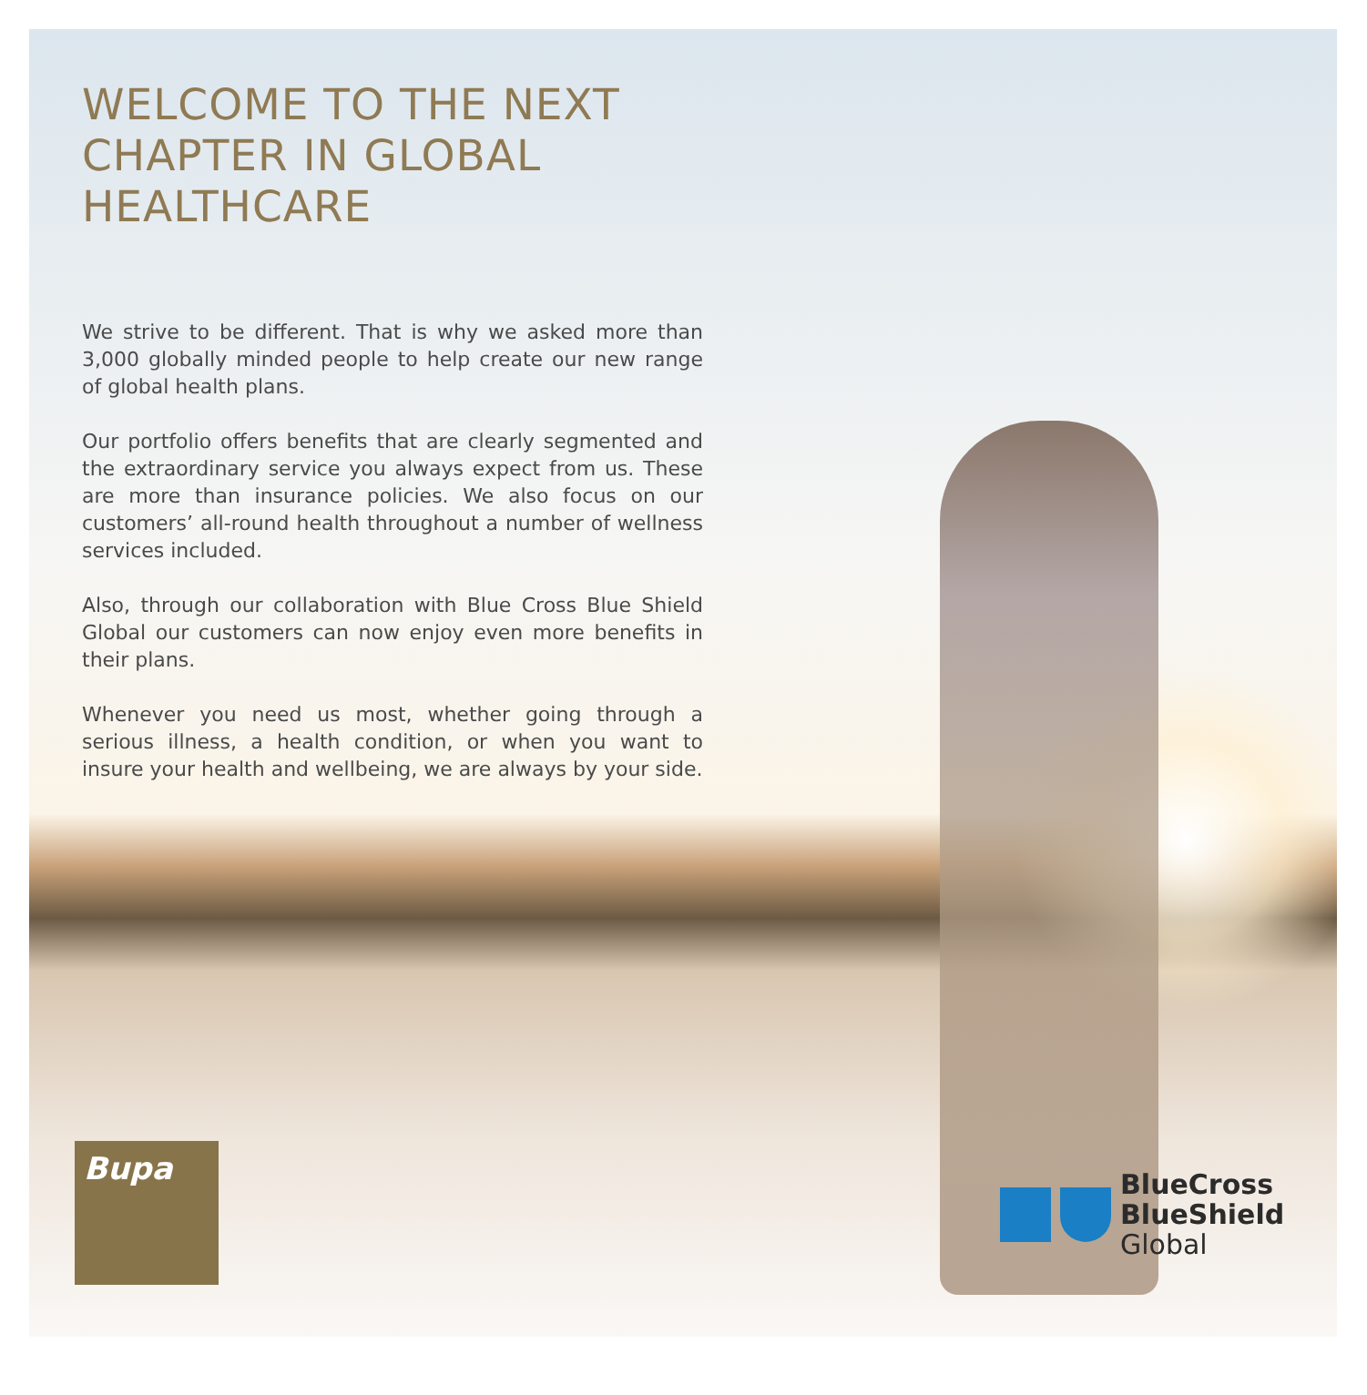WELCOME TO THE NEXT CHAPTER IN GLOBAL HEALTHCARE
We strive to be different. That is why we asked more than 3,000 globally minded people to help create our new range of global health plans.
Our portfolio offers benefits that are clearly segmented and the extraordinary service you always expect from us. These are more than insurance policies. We also focus on our customers’ all-round health throughout a number of wellness services included.
Also, through our collaboration with Blue Cross Blue Shield Global our customers can now enjoy even more benefits in their plans.
Whenever you need us most, whether going through a serious illness, a health condition, or when you want to insure your health and wellbeing, we are always by your side.
Bupa
BlueCross
BlueShield
Global